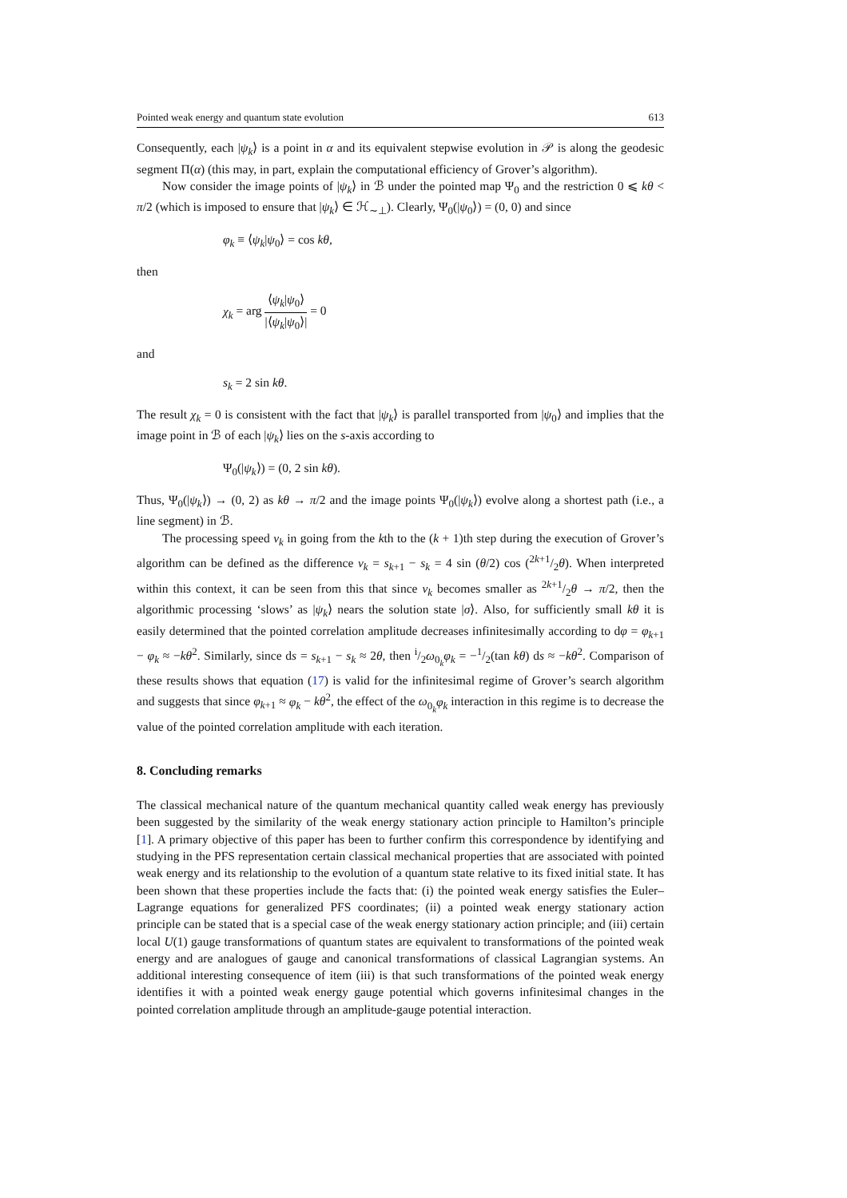Pointed weak energy and quantum state evolution 613
Consequently, each |ψ<sub>k</sub>⟩ is a point in α and its equivalent stepwise evolution in 𝒫 is along the geodesic segment Π(α) (this may, in part, explain the computational efficiency of Grover’s algorithm).
Now consider the image points of |ψ<sub>k</sub>⟩ in ℬ under the pointed map Ψ<sub>0</sub> and the restriction 0 ⩽ kθ < π/2 (which is imposed to ensure that |ψ<sub>k</sub>⟩ ∈ ℋ<sub>∼⊥</sub>). Clearly, Ψ<sub>0</sub>(|ψ<sub>0</sub>⟩) = (0, 0) and since
φ<sub>k</sub> ≡ ⟨ψ<sub>k</sub>|ψ<sub>0</sub>⟩ = cos kθ,
then
χ<sub>k</sub> = arg ⟨ψ<sub>k</sub>|ψ<sub>0</sub>⟩ |⟨ψ<sub>k</sub>|ψ<sub>0</sub>⟩| = 0
and
s<sub>k</sub> = 2 sin kθ.
The result χ<sub>k</sub> = 0 is consistent with the fact that |ψ<sub>k</sub>⟩ is parallel transported from |ψ<sub>0</sub>⟩ and implies that the image point in ℬ of each |ψ<sub>k</sub>⟩ lies on the s-axis according to
Ψ<sub>0</sub>(|ψ<sub>k</sub>⟩) = (0, 2 sin kθ).
Thus, Ψ<sub>0</sub>(|ψ<sub>k</sub>⟩) → (0, 2) as kθ → π/2 and the image points Ψ<sub>0</sub>(|ψ<sub>k</sub>⟩) evolve along a shortest path (i.e., a line segment) in ℬ.
The processing speed v<sub>k</sub> in going from the kth to the (k + 1)th step during the execution of Grover’s algorithm can be defined as the difference v<sub>k</sub> = s<sub>k+1</sub> − s<sub>k</sub> = 4 sin (θ/2) cos (2k+1/2θ). When interpreted within this context, it can be seen from this that since v<sub>k</sub> becomes smaller as 2k+1/2θ → π/2, then the algorithmic processing ‘slows’ as |ψ<sub>k</sub>⟩ nears the solution state |σ⟩. Also, for sufficiently small kθ it is easily determined that the pointed correlation amplitude decreases infinitesimally according to dφ = φ<sub>k+1</sub> − φ<sub>k</sub> ≈ −kθ<sup>2</sup>. Similarly, since ds = s<sub>k+1</sub> − s<sub>k</sub> ≈ 2θ, then i/2ω<sub>0<sub>k</sub></sub>φ<sub>k</sub> = −1/2(tan kθ) ds ≈ −kθ<sup>2</sup>. Comparison of these results shows that equation (17) is valid for the infinitesimal regime of Grover’s search algorithm and suggests that since φ<sub>k+1</sub> ≈ φ<sub>k</sub> − kθ<sup>2</sup>, the effect of the ω<sub>0<sub>k</sub></sub>φ<sub>k</sub> interaction in this regime is to decrease the value of the pointed correlation amplitude with each iteration.
8. Concluding remarks
The classical mechanical nature of the quantum mechanical quantity called weak energy has previously been suggested by the similarity of the weak energy stationary action principle to Hamilton’s principle [1]. A primary objective of this paper has been to further confirm this correspondence by identifying and studying in the PFS representation certain classical mechanical properties that are associated with pointed weak energy and its relationship to the evolution of a quantum state relative to its fixed initial state. It has been shown that these properties include the facts that: (i) the pointed weak energy satisfies the Euler–Lagrange equations for generalized PFS coordinates; (ii) a pointed weak energy stationary action principle can be stated that is a special case of the weak energy stationary action principle; and (iii) certain local U(1) gauge transformations of quantum states are equivalent to transformations of the pointed weak energy and are analogues of gauge and canonical transformations of classical Lagrangian systems. An additional interesting consequence of item (iii) is that such transformations of the pointed weak energy identifies it with a pointed weak energy gauge potential which governs infinitesimal changes in the pointed correlation amplitude through an amplitude-gauge potential interaction.